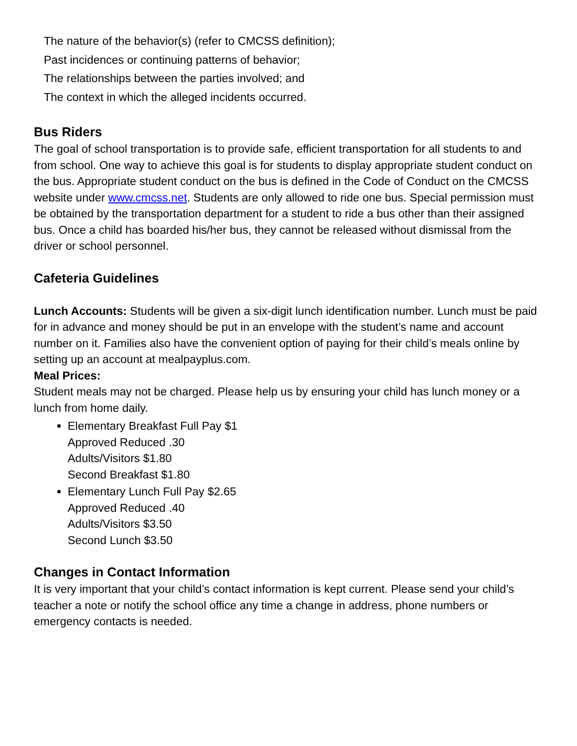The nature of the behavior(s) (refer to CMCSS definition);
Past incidences or continuing patterns of behavior;
The relationships between the parties involved; and
The context in which the alleged incidents occurred.
Bus Riders
The goal of school transportation is to provide safe, efficient transportation for all students to and from school. One way to achieve this goal is for students to display appropriate student conduct on the bus. Appropriate student conduct on the bus is defined in the Code of Conduct on the CMCSS website under www.cmcss.net. Students are only allowed to ride one bus. Special permission must be obtained by the transportation department for a student to ride a bus other than their assigned bus. Once a child has boarded his/her bus, they cannot be released without dismissal from the driver or school personnel.
Cafeteria Guidelines
Lunch Accounts: Students will be given a six-digit lunch identification number. Lunch must be paid for in advance and money should be put in an envelope with the student’s name and account number on it. Families also have the convenient option of paying for their child’s meals online by setting up an account at mealpayplus.com.
Meal Prices:
Student meals may not be charged. Please help us by ensuring your child has lunch money or a lunch from home daily.
Elementary Breakfast Full Pay $1
Approved Reduced .30
Adults/Visitors $1.80
Second Breakfast $1.80
Elementary Lunch Full Pay $2.65
Approved Reduced .40
Adults/Visitors $3.50
Second Lunch $3.50
Changes in Contact Information
It is very important that your child’s contact information is kept current. Please send your child’s teacher a note or notify the school office any time a change in address, phone numbers or emergency contacts is needed.